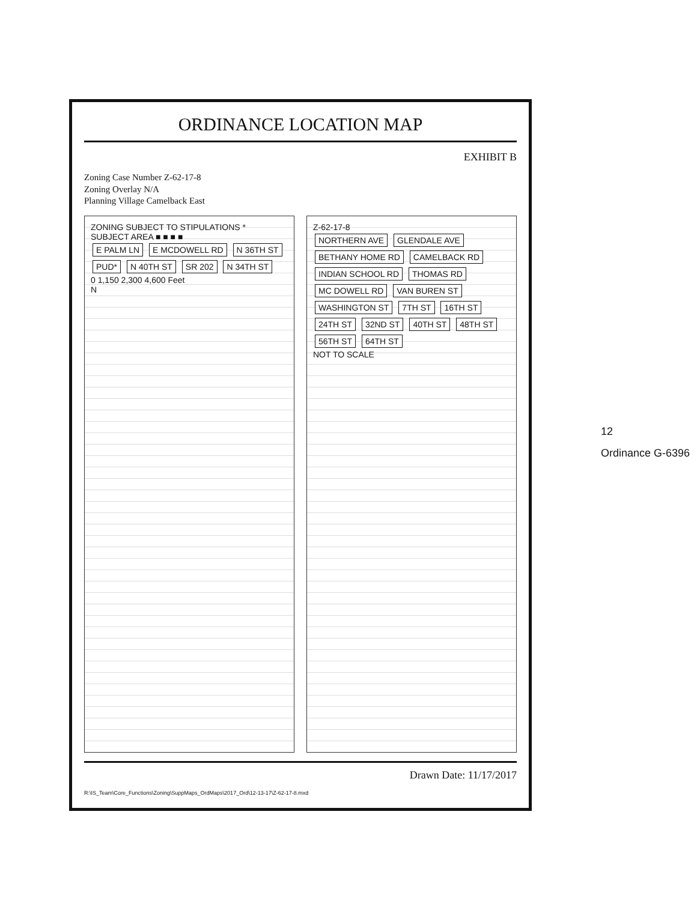ORDINANCE LOCATION MAP
EXHIBIT B
Zoning Case Number Z-62-17-8
Zoning Overlay N/A
Planning Village Camelback East
ZONING SUBJECT TO STIPULATIONS *
SUBJECT AREA ■ ■ ■ ■
E PALM LN E MCDOWELL RD N 36TH ST PUD* N 40TH ST SR 202 N 34TH ST
0 1,150 2,300 4,600 Feet
N
Z-62-17-8
NORTHERN AVE GLENDALE AVE BETHANY HOME RD CAMELBACK RD INDIAN SCHOOL RD THOMAS RD MC DOWELL RD VAN BUREN ST WASHINGTON ST 7TH ST 16TH ST 24TH ST 32ND ST 40TH ST 48TH ST 56TH ST 64TH ST
NOT TO SCALE
Drawn Date: 11/17/2017
R:\IS_Team\Core_Functions\Zoning\SuppMaps_OrdMaps\2017_Ord\12-13-17\Z-62-17-8.mxd
12
Ordinance G-6396